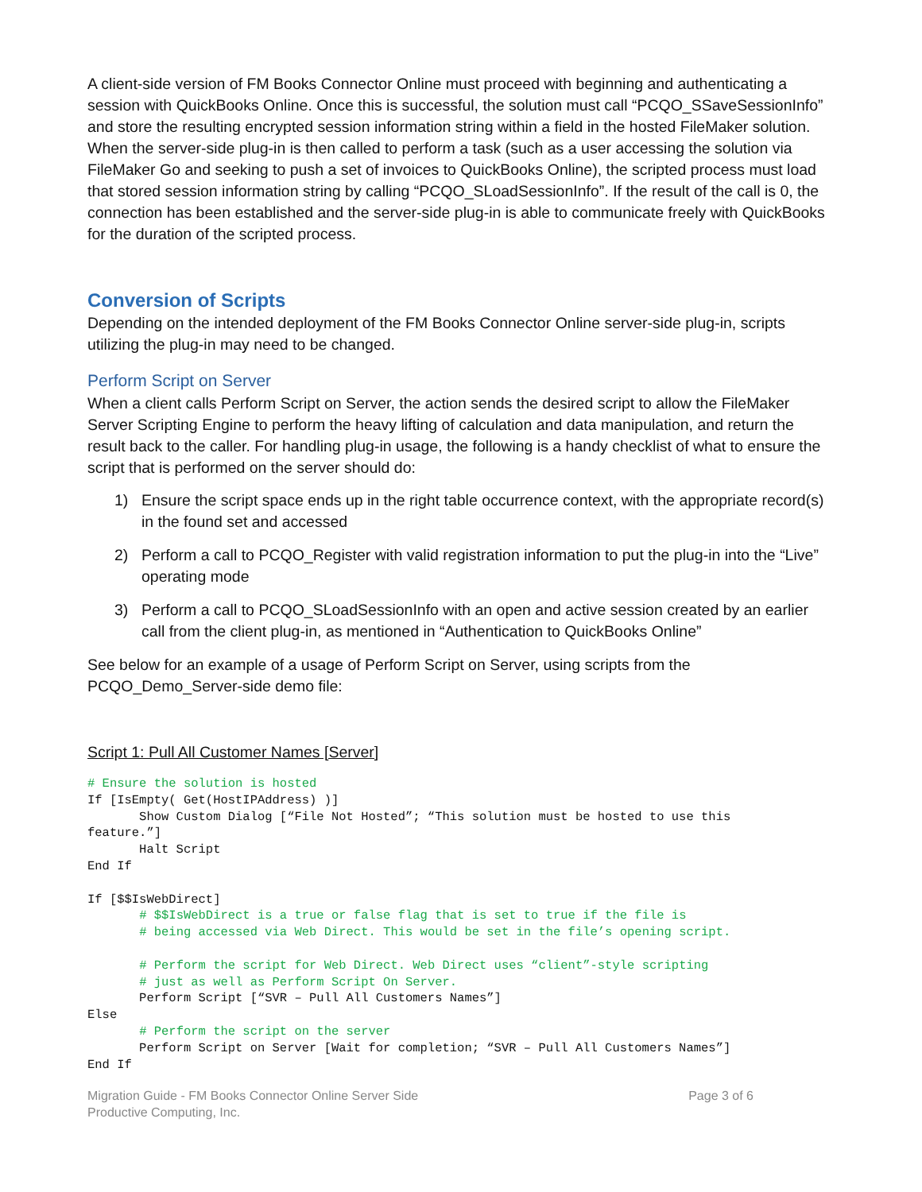A client-side version of FM Books Connector Online must proceed with beginning and authenticating a session with QuickBooks Online. Once this is successful, the solution must call “PCQO_SSaveSessionInfo” and store the resulting encrypted session information string within a field in the hosted FileMaker solution. When the server-side plug-in is then called to perform a task (such as a user accessing the solution via FileMaker Go and seeking to push a set of invoices to QuickBooks Online), the scripted process must load that stored session information string by calling “PCQO_SLoadSessionInfo”. If the result of the call is 0, the connection has been established and the server-side plug-in is able to communicate freely with QuickBooks for the duration of the scripted process.
Conversion of Scripts
Depending on the intended deployment of the FM Books Connector Online server-side plug-in, scripts utilizing the plug-in may need to be changed.
Perform Script on Server
When a client calls Perform Script on Server, the action sends the desired script to allow the FileMaker Server Scripting Engine to perform the heavy lifting of calculation and data manipulation, and return the result back to the caller. For handling plug-in usage, the following is a handy checklist of what to ensure the script that is performed on the server should do:
1) Ensure the script space ends up in the right table occurrence context, with the appropriate record(s) in the found set and accessed
2) Perform a call to PCQO_Register with valid registration information to put the plug-in into the “Live” operating mode
3) Perform a call to PCQO_SLoadSessionInfo with an open and active session created by an earlier call from the client plug-in, as mentioned in “Authentication to QuickBooks Online”
See below for an example of a usage of Perform Script on Server, using scripts from the PCQO_Demo_Server-side demo file:
Script 1: Pull All Customer Names [Server]
# Ensure the solution is hosted
If [IsEmpty( Get(HostIPAddress) )]
       Show Custom Dialog [“File Not Hosted”; “This solution must be hosted to use this
feature.”]
       Halt Script
End If

If [$$IsWebDirect]
       # $$IsWebDirect is a true or false flag that is set to true if the file is
       # being accessed via Web Direct. This would be set in the file’s opening script.

       # Perform the script for Web Direct. Web Direct uses “client”-style scripting
       # just as well as Perform Script On Server.
       Perform Script [“SVR – Pull All Customers Names”]
Else
       # Perform the script on the server
       Perform Script on Server [Wait for completion; “SVR – Pull All Customers Names”]
End If
Migration Guide - FM Books Connector Online Server Side
Productive Computing, Inc.
Page 3 of 6